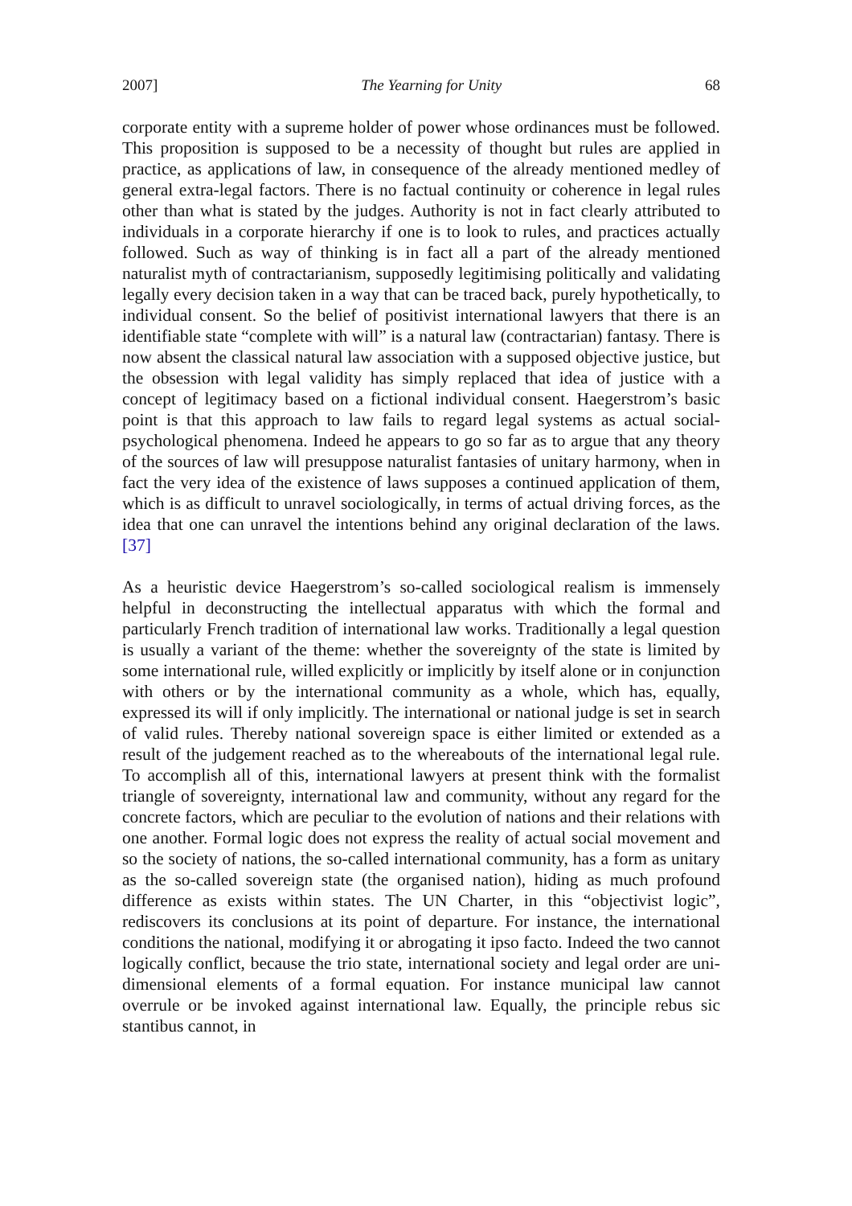2007] The Yearning for Unity 68
corporate entity with a supreme holder of power whose ordinances must be followed. This proposition is supposed to be a necessity of thought but rules are applied in practice, as applications of law, in consequence of the already mentioned medley of general extra-legal factors. There is no factual continuity or coherence in legal rules other than what is stated by the judges. Authority is not in fact clearly attributed to individuals in a corporate hierarchy if one is to look to rules, and practices actually followed. Such as way of thinking is in fact all a part of the already mentioned naturalist myth of contractarianism, supposedly legitimising politically and validating legally every decision taken in a way that can be traced back, purely hypothetically, to individual consent. So the belief of positivist international lawyers that there is an identifiable state “complete with will” is a natural law (contractarian) fantasy. There is now absent the classical natural law association with a supposed objective justice, but the obsession with legal validity has simply replaced that idea of justice with a concept of legitimacy based on a fictional individual consent. Haegerstrom’s basic point is that this approach to law fails to regard legal systems as actual social-psychological phenomena. Indeed he appears to go so far as to argue that any theory of the sources of law will presuppose naturalist fantasies of unitary harmony, when in fact the very idea of the existence of laws supposes a continued application of them, which is as difficult to unravel sociologically, in terms of actual driving forces, as the idea that one can unravel the intentions behind any original declaration of the laws.[37]
As a heuristic device Haegerstrom’s so-called sociological realism is immensely helpful in deconstructing the intellectual apparatus with which the formal and particularly French tradition of international law works. Traditionally a legal question is usually a variant of the theme: whether the sovereignty of the state is limited by some international rule, willed explicitly or implicitly by itself alone or in conjunction with others or by the international community as a whole, which has, equally, expressed its will if only implicitly. The international or national judge is set in search of valid rules. Thereby national sovereign space is either limited or extended as a result of the judgement reached as to the whereabouts of the international legal rule. To accomplish all of this, international lawyers at present think with the formalist triangle of sovereignty, international law and community, without any regard for the concrete factors, which are peculiar to the evolution of nations and their relations with one another. Formal logic does not express the reality of actual social movement and so the society of nations, the so-called international community, has a form as unitary as the so-called sovereign state (the organised nation), hiding as much profound difference as exists within states. The UN Charter, in this “objectivist logic”, rediscovers its conclusions at its point of departure. For instance, the international conditions the national, modifying it or abrogating it ipso facto. Indeed the two cannot logically conflict, because the trio state, international society and legal order are uni-dimensional elements of a formal equation. For instance municipal law cannot overrule or be invoked against international law. Equally, the principle rebus sic stantibus cannot, in